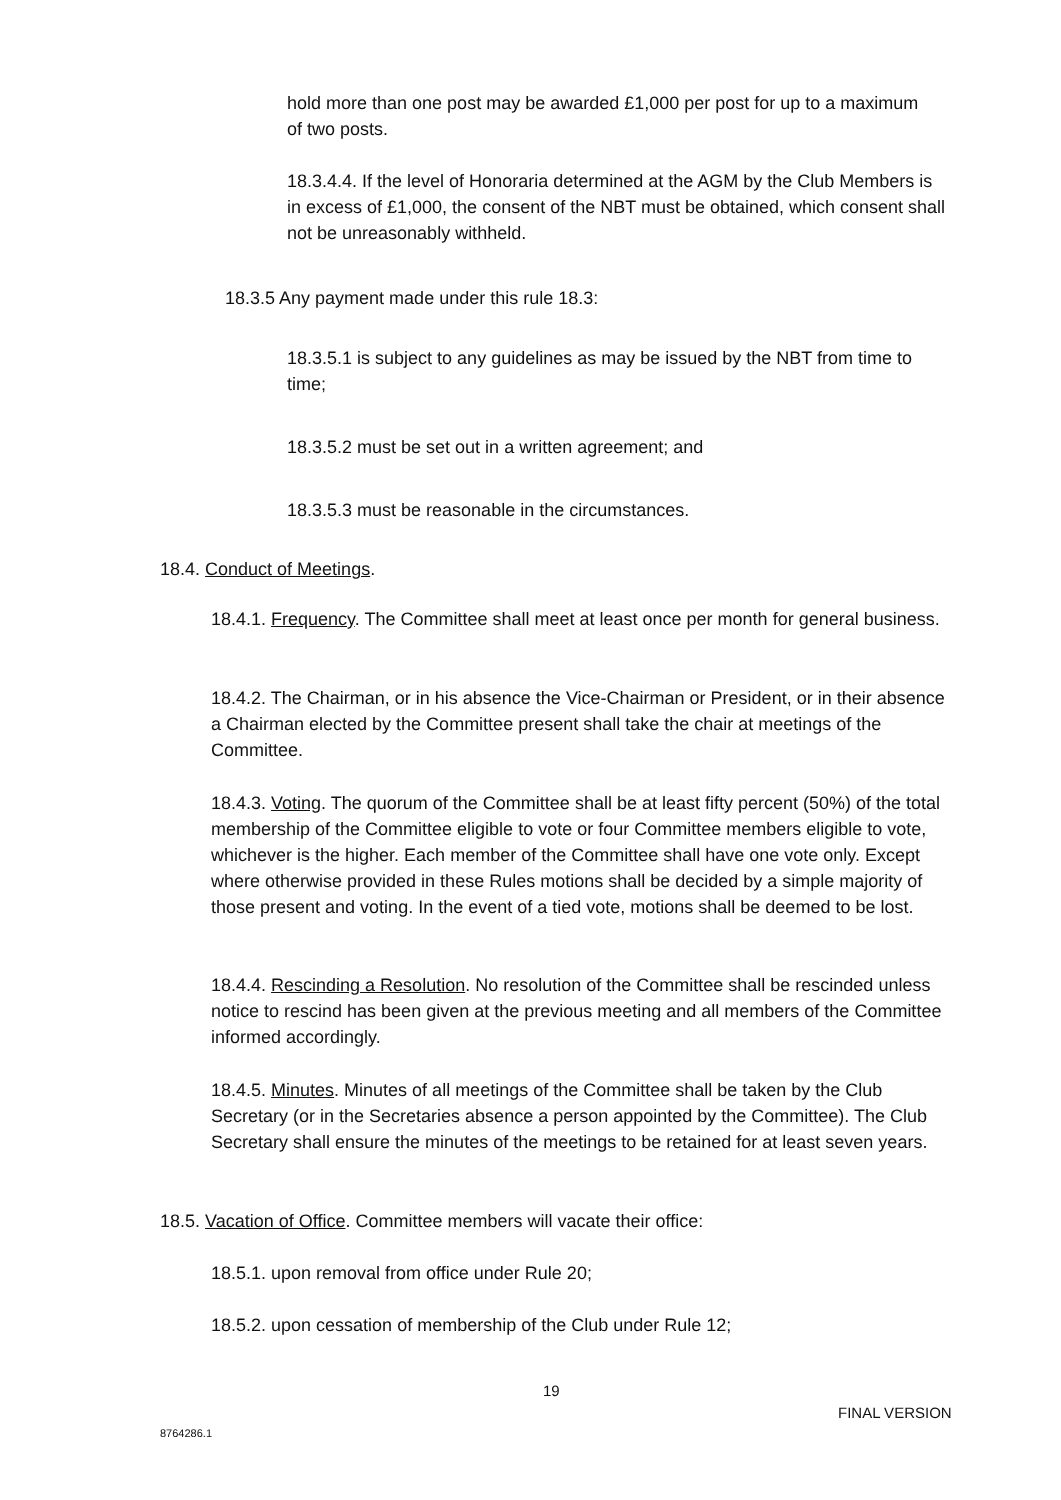hold more than one post may be awarded £1,000 per post for up to a maximum of two posts.
18.3.4.4. If the level of Honoraria determined at the AGM by the Club Members is in excess of £1,000, the consent of the NBT must be obtained, which consent shall not be unreasonably withheld.
18.3.5 Any payment made under this rule 18.3:
18.3.5.1 is subject to any guidelines as may be issued by the NBT from time to time;
18.3.5.2 must be set out in a written agreement; and
18.3.5.3 must be reasonable in the circumstances.
18.4. Conduct of Meetings.
18.4.1. Frequency. The Committee shall meet at least once per month for general business.
18.4.2. The Chairman, or in his absence the Vice-Chairman or President, or in their absence a Chairman elected by the Committee present shall take the chair at meetings of the Committee.
18.4.3. Voting. The quorum of the Committee shall be at least fifty percent (50%) of the total membership of the Committee eligible to vote or four Committee members eligible to vote, whichever is the higher. Each member of the Committee shall have one vote only. Except where otherwise provided in these Rules motions shall be decided by a simple majority of those present and voting. In the event of a tied vote, motions shall be deemed to be lost.
18.4.4. Rescinding a Resolution. No resolution of the Committee shall be rescinded unless notice to rescind has been given at the previous meeting and all members of the Committee informed accordingly.
18.4.5. Minutes. Minutes of all meetings of the Committee shall be taken by the Club Secretary (or in the Secretaries absence a person appointed by the Committee). The Club Secretary shall ensure the minutes of the meetings to be retained for at least seven years.
18.5. Vacation of Office. Committee members will vacate their office:
18.5.1. upon removal from office under Rule 20;
18.5.2. upon cessation of membership of the Club under Rule 12;
19
FINAL VERSION
8764286.1